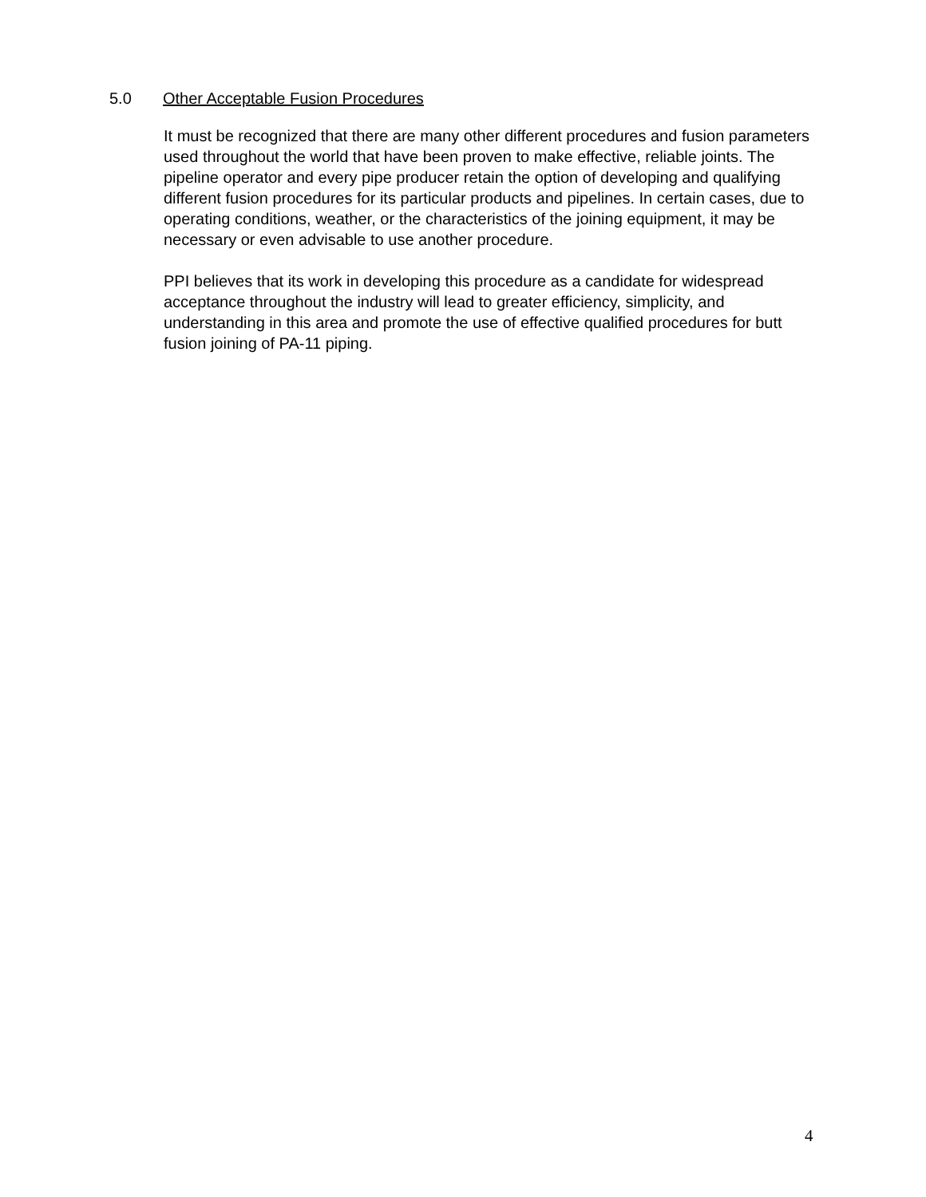5.0 Other Acceptable Fusion Procedures
It must be recognized that there are many other different procedures and fusion parameters used throughout the world that have been proven to make effective, reliable joints. The pipeline operator and every pipe producer retain the option of developing and qualifying different fusion procedures for its particular products and pipelines. In certain cases, due to operating conditions, weather, or the characteristics of the joining equipment, it may be necessary or even advisable to use another procedure.
PPI believes that its work in developing this procedure as a candidate for widespread acceptance throughout the industry will lead to greater efficiency, simplicity, and understanding in this area and promote the use of effective qualified procedures for butt fusion joining of PA-11 piping.
4